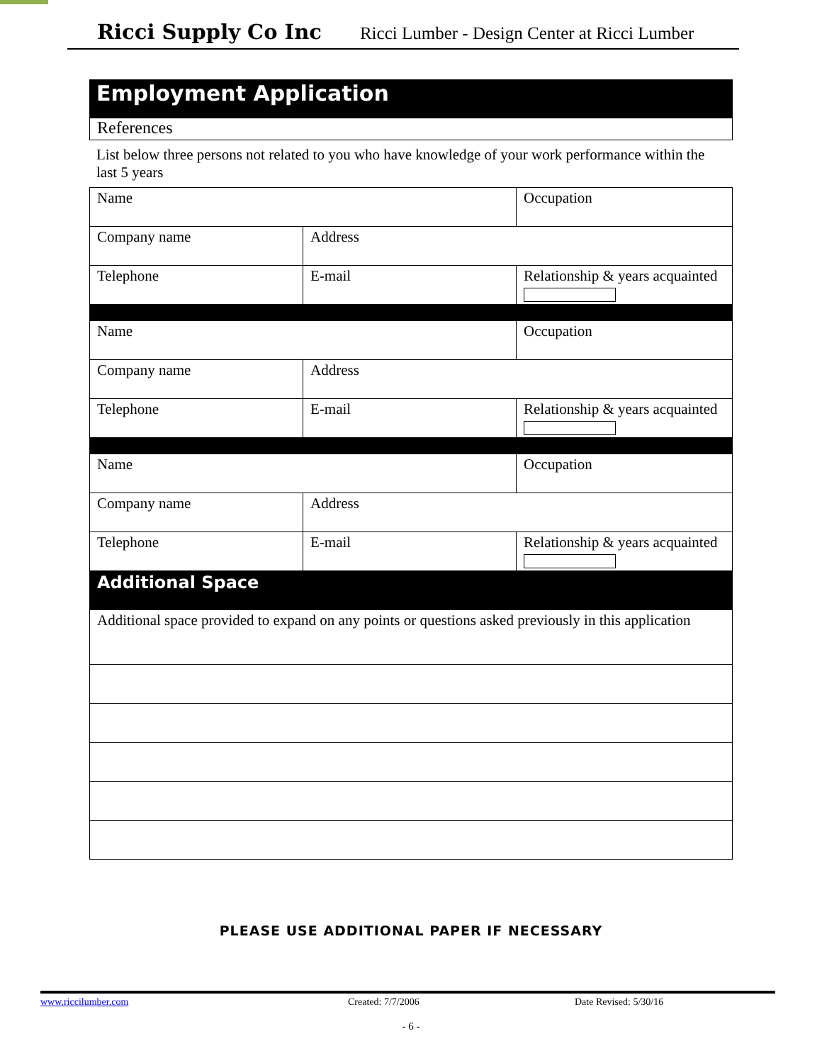Ricci Supply Co Inc Ricci Lumber - Design Center at Ricci Lumber
Employment Application
References
List below three persons not related to you who have knowledge of your work performance within the last 5 years
| Name | | Occupation |
| Company name | Address | |
| Telephone | E-mail | Relationship & years acquainted |
| Name | | Occupation |
| Company name | Address | |
| Telephone | E-mail | Relationship & years acquainted |
| Name | | Occupation |
| Company name | Address | |
| Telephone | E-mail | Relationship & years acquainted |
| Additional Space | | |
| Additional space provided to expand on any points or questions asked previously in this application | | |
PLEASE USE ADDITIONAL PAPER IF NECESSARY
www.riccilumber.com Created: 7/7/2006 Date Revised: 5/30/16
- 6 -